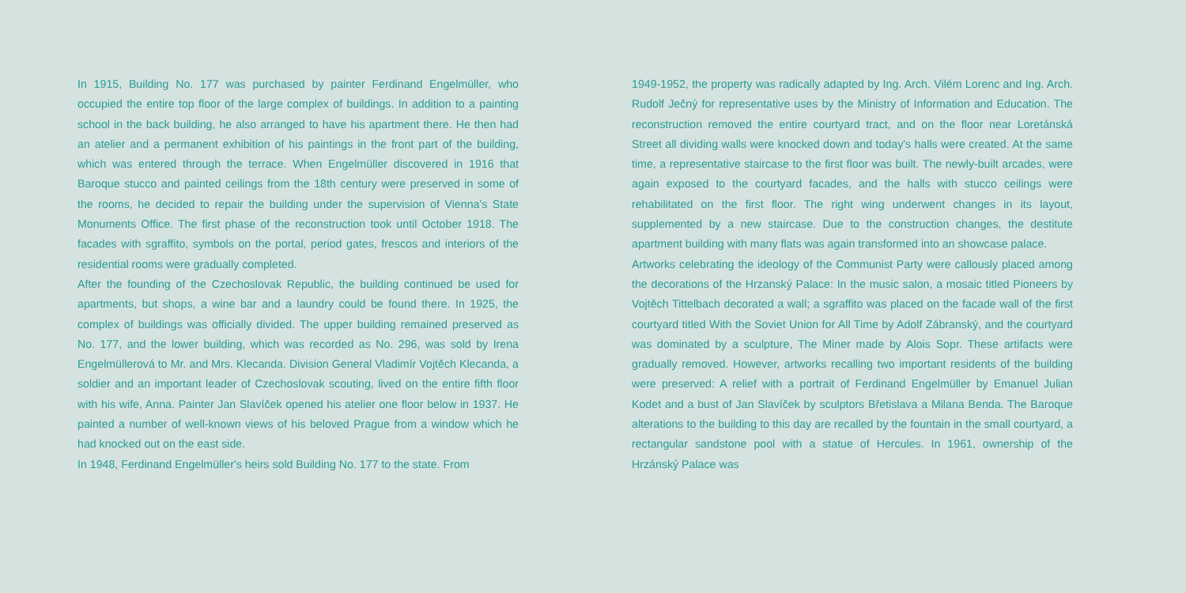In 1915, Building No. 177 was purchased by painter Ferdinand Engelmüller, who occupied the entire top floor of the large complex of buildings. In addition to a painting school in the back building, he also arranged to have his apartment there. He then had an atelier and a permanent exhibition of his paintings in the front part of the building, which was entered through the terrace. When Engelmüller discovered in 1916 that Baroque stucco and painted ceilings from the 18th century were preserved in some of the rooms, he decided to repair the building under the supervision of Vienna's State Monuments Office. The first phase of the reconstruction took until October 1918. The facades with sgraffito, symbols on the portal, period gates, frescos and interiors of the residential rooms were gradually completed.
After the founding of the Czechoslovak Republic, the building continued be used for apartments, but shops, a wine bar and a laundry could be found there. In 1925, the complex of buildings was officially divided. The upper building remained preserved as No. 177, and the lower building, which was recorded as No. 296, was sold by Irena Engelmüllerová to Mr. and Mrs. Klecanda. Division General Vladimír Vojtěch Klecanda, a soldier and an important leader of Czechoslovak scouting, lived on the entire fifth floor with his wife, Anna. Painter Jan Slavíček opened his atelier one floor below in 1937. He painted a number of well-known views of his beloved Prague from a window which he had knocked out on the east side.
In 1948, Ferdinand Engelmüller's heirs sold Building No. 177 to the state. From
1949-1952, the property was radically adapted by Ing. Arch. Vilém Lorenc and Ing. Arch. Rudolf Ječný for representative uses by the Ministry of Information and Education. The reconstruction removed the entire courtyard tract, and on the floor near Loretánská Street all dividing walls were knocked down and today's halls were created. At the same time, a representative staircase to the first floor was built. The newly-built arcades, were again exposed to the courtyard facades, and the halls with stucco ceilings were rehabilitated on the first floor. The right wing underwent changes in its layout, supplemented by a new staircase. Due to the construction changes, the destitute apartment building with many flats was again transformed into an showcase palace.
Artworks celebrating the ideology of the Communist Party were callously placed among the decorations of the Hrzanský Palace: In the music salon, a mosaic titled Pioneers by Vojtěch Tittelbach decorated a wall; a sgraffito was placed on the facade wall of the first courtyard titled With the Soviet Union for All Time by Adolf Zábranský, and the courtyard was dominated by a sculpture, The Miner made by Alois Sopr. These artifacts were gradually removed. However, artworks recalling two important residents of the building were preserved: A relief with a portrait of Ferdinand Engelmüller by Emanuel Julian Kodet and a bust of Jan Slavíček by sculptors Břetislava a Milana Benda. The Baroque alterations to the building to this day are recalled by the fountain in the small courtyard, a rectangular sandstone pool with a statue of Hercules. In 1961, ownership of the Hrzánský Palace was